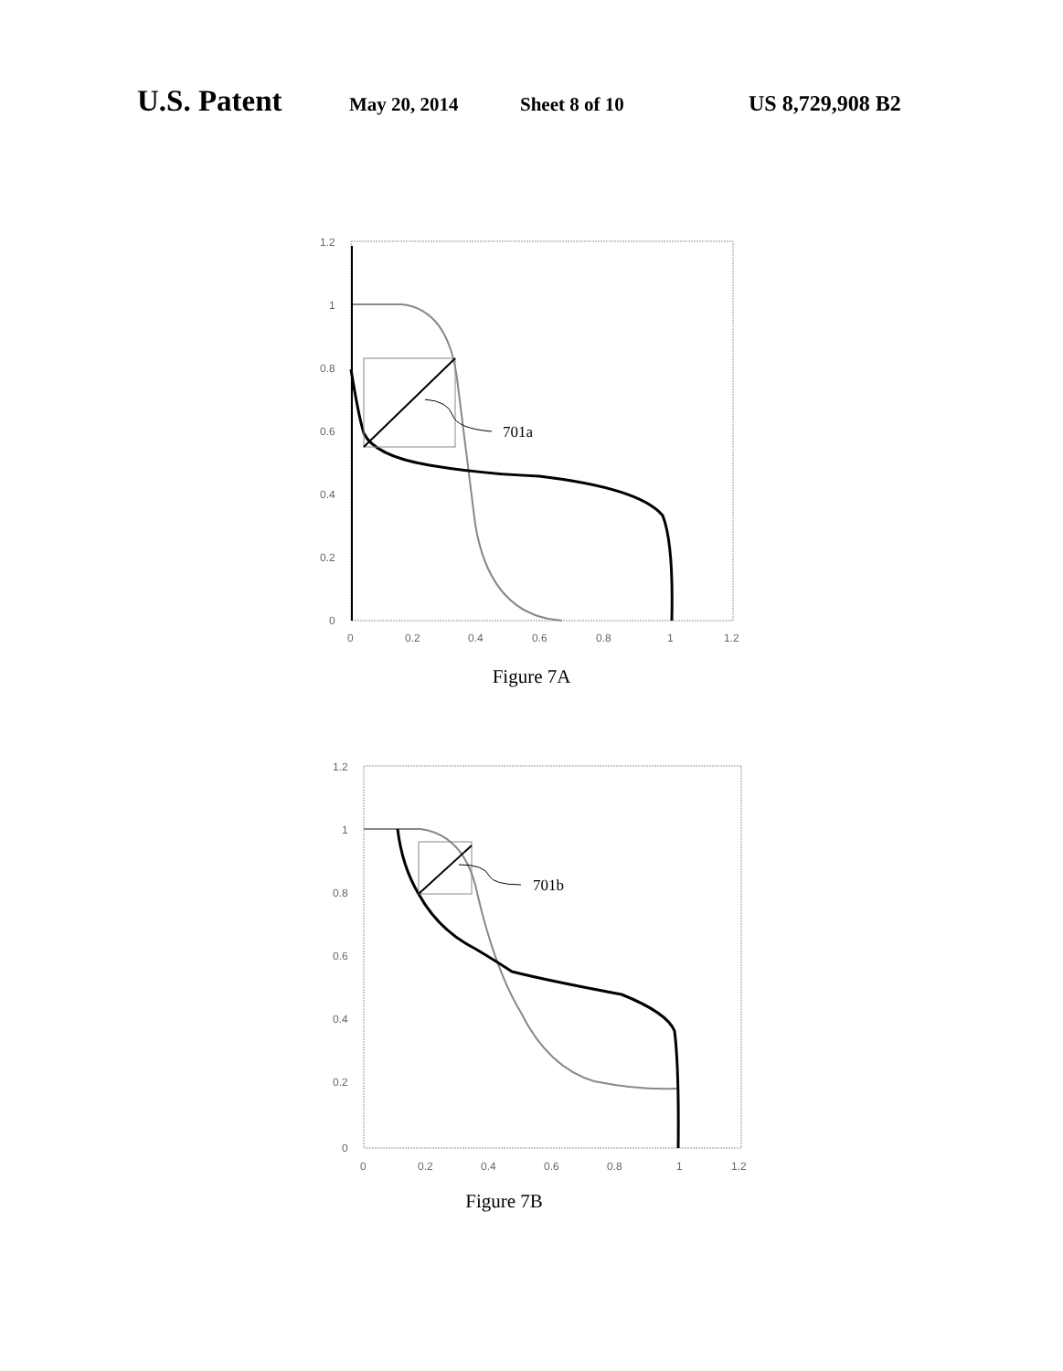U.S. Patent May 20, 2014 Sheet 8 of 10 US 8,729,908 B2
1.2
1
0.8
0.6
0.4
0.2
0
0
0.2
0.4
0.6
0.8
1
1.2
701a
Figure 7A
1.2
1
0.8
0.6
0.4
0.2
0
0
0.2
0.4
0.6
0.8
1
1.2
701b
Figure 7B